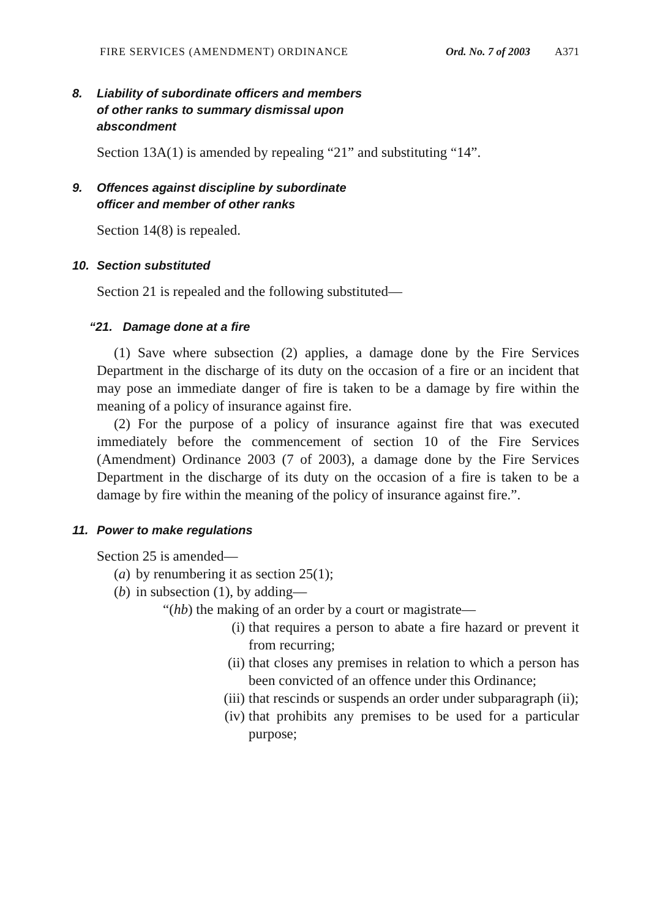FIRE SERVICES (AMENDMENT) ORDINANCE Ord. No. 7 of 2003 A371
8. Liability of subordinate officers and members
of other ranks to summary dismissal upon
abscondment
Section 13A(1) is amended by repealing “21” and substituting “14”.
9. Offences against discipline by subordinate
officer and member of other ranks
Section 14(8) is repealed.
10. Section substituted
Section 21 is repealed and the following substituted—
“21. Damage done at a fire
(1) Save where subsection (2) applies, a damage done by the Fire Services Department in the discharge of its duty on the occasion of a fire or an incident that may pose an immediate danger of fire is taken to be a damage by fire within the meaning of a policy of insurance against fire.
(2) For the purpose of a policy of insurance against fire that was executed immediately before the commencement of section 10 of the Fire Services (Amendment) Ordinance 2003 (7 of 2003), a damage done by the Fire Services Department in the discharge of its duty on the occasion of a fire is taken to be a damage by fire within the meaning of the policy of insurance against fire.”.
11. Power to make regulations
Section 25 is amended—
(a) by renumbering it as section 25(1);
(b) in subsection (1), by adding—
“(hb) the making of an order by a court or magistrate—
(i) that requires a person to abate a fire hazard or prevent it from recurring;
(ii) that closes any premises in relation to which a person has been convicted of an offence under this Ordinance;
(iii) that rescinds or suspends an order under subparagraph (ii);
(iv) that prohibits any premises to be used for a particular purpose;